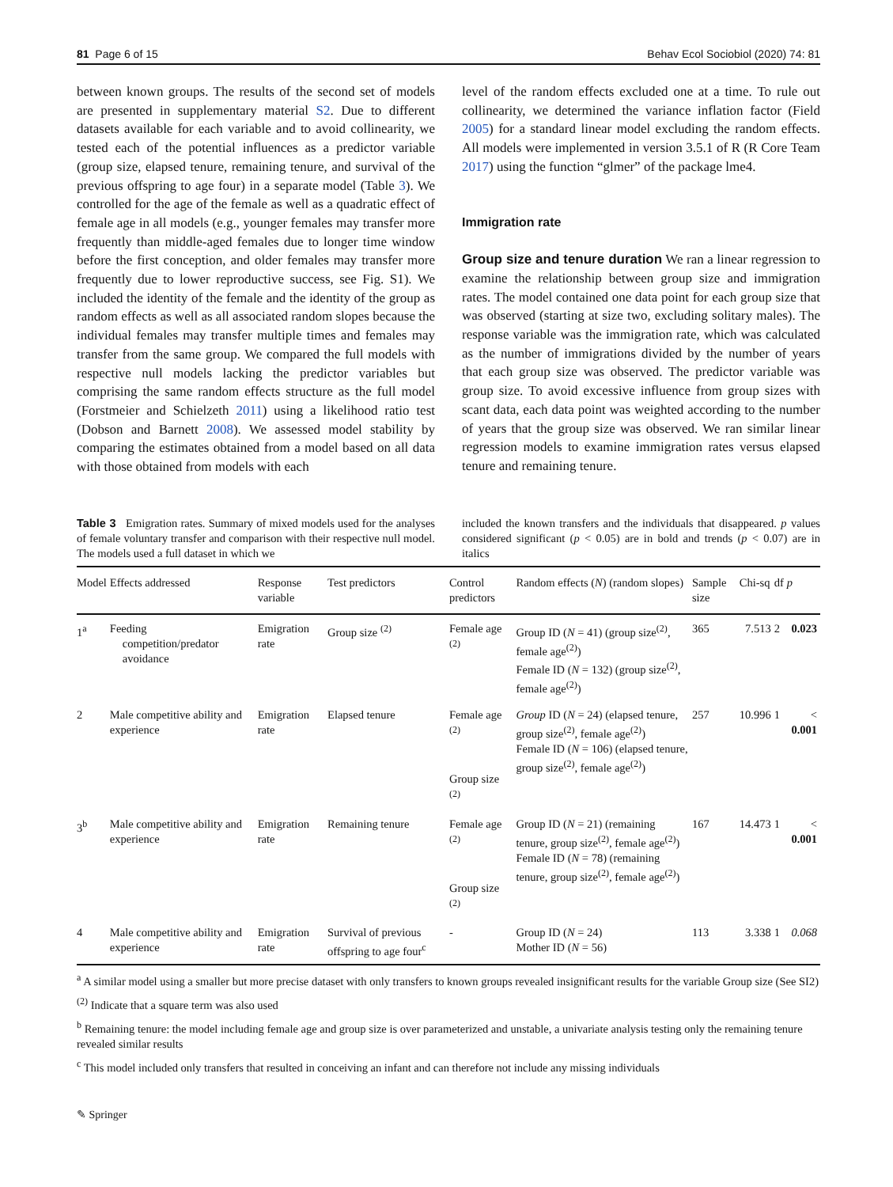81 Page 6 of 15 Behav Ecol Sociobiol (2020) 74: 81
between known groups. The results of the second set of models are presented in supplementary material S2. Due to different datasets available for each variable and to avoid collinearity, we tested each of the potential influences as a predictor variable (group size, elapsed tenure, remaining tenure, and survival of the previous offspring to age four) in a separate model (Table 3). We controlled for the age of the female as well as a quadratic effect of female age in all models (e.g., younger females may transfer more frequently than middle-aged females due to longer time window before the first conception, and older females may transfer more frequently due to lower reproductive success, see Fig. S1). We included the identity of the female and the identity of the group as random effects as well as all associated random slopes because the individual females may transfer multiple times and females may transfer from the same group. We compared the full models with respective null models lacking the predictor variables but comprising the same random effects structure as the full model (Forstmeier and Schielzeth 2011) using a likelihood ratio test (Dobson and Barnett 2008). We assessed model stability by comparing the estimates obtained from a model based on all data with those obtained from models with each
level of the random effects excluded one at a time. To rule out collinearity, we determined the variance inflation factor (Field 2005) for a standard linear model excluding the random effects. All models were implemented in version 3.5.1 of R (R Core Team 2017) using the function “glmer” of the package lme4.
Immigration rate
Group size and tenure duration We ran a linear regression to examine the relationship between group size and immigration rates. The model contained one data point for each group size that was observed (starting at size two, excluding solitary males). The response variable was the immigration rate, which was calculated as the number of immigrations divided by the number of years that each group size was observed. The predictor variable was group size. To avoid excessive influence from group sizes with scant data, each data point was weighted according to the number of years that the group size was observed. We ran similar linear regression models to examine immigration rates versus elapsed tenure and remaining tenure.
Table 3 Emigration rates. Summary of mixed models used for the analyses of female voluntary transfer and comparison with their respective null model. The models used a full dataset in which we
included the known transfers and the individuals that disappeared. p values considered significant (p < 0.05) are in bold and trends (p < 0.07) are in italics
| Model | Effects addressed | Response variable | Test predictors | Control predictors | Random effects ( N ) (random slopes) | Sample size | Chi-sq | df | p |
| --- | --- | --- | --- | --- | --- | --- | --- | --- | --- |
| 1<sup>a</sup> | Feeding competition/predator avoidance | Emigration rate | Group size <sup>(2)</sup> | Female age <sup>(2)</sup> | Group ID ( N = 41) (group size<sup>(2)</sup>, female age<sup>(2)</sup>) Female ID ( N = 132) (group size<sup>(2)</sup>, female age<sup>(2)</sup>) | 365 | 7.513 | 2 | 0.023 |
| 2 | Male competitive ability and experience | Emigration rate | Elapsed tenure | Female age <sup>(2)</sup> Group size <sup>(2)</sup> | Group ID ( N = 24) (elapsed tenure, group size<sup>(2)</sup>, female age<sup>(2)</sup>) Female ID ( N = 106) (elapsed tenure, group size<sup>(2)</sup>, female age<sup>(2)</sup>) | 257 | 10.996 | 1 | < 0.001 |
| 3<sup>b</sup> | Male competitive ability and experience | Emigration rate | Remaining tenure | Female age <sup>(2)</sup> Group size <sup>(2)</sup> | Group ID ( N = 21) (remaining tenure, group size<sup>(2)</sup>, female age<sup>(2)</sup>) Female ID ( N = 78) (remaining tenure, group size<sup>(2)</sup>, female age<sup>(2)</sup>) | 167 | 14.473 | 1 | < 0.001 |
| 4 | Male competitive ability and experience | Emigration rate | Survival of previous offspring to age four<sup>c</sup> | - | Group ID ( N = 24) Mother ID ( N = 56) | 113 | 3.338 | 1 | 0.068 |
<sup>a</sup> A similar model using a smaller but more precise dataset with only transfers to known groups revealed insignificant results for the variable Group size (See SI2)
<sup>(2)</sup> Indicate that a square term was also used
<sup>b</sup> Remaining tenure: the model including female age and group size is over parameterized and unstable, a univariate analysis testing only the remaining tenure revealed similar results
<sup>c</sup> This model included only transfers that resulted in conceiving an infant and can therefore not include any missing individuals
✎ Springer